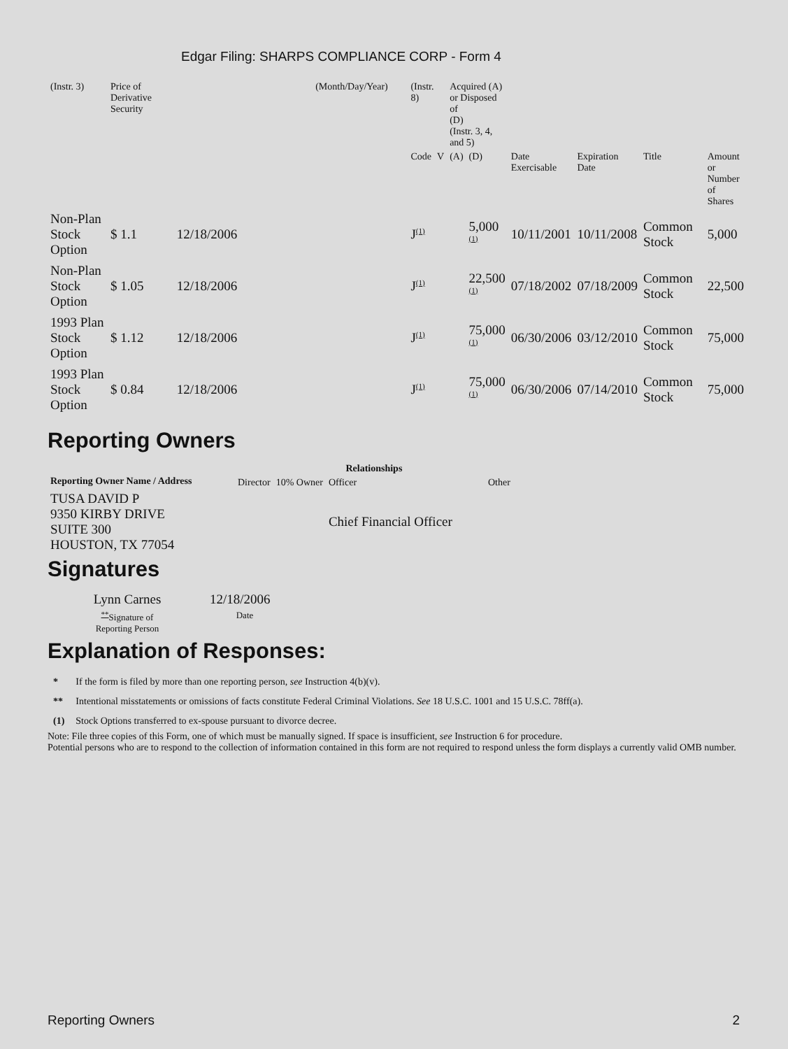Edgar Filing: SHARPS COMPLIANCE CORP - Form 4
| (Instr. 3) | Price of Derivative Security | | (Month/Day/Year) | (Instr. 8) | | Acquired (A) or Disposed of (D) (Instr. 3, 4, and 5) | | | | | |
| | | | | Code | V | (A) | (D) | Date Exercisable | Expiration Date | Title | Amount or Number of Shares |
| Non-Plan Stock Option | $ 1.1 | 12/18/2006 | | J<sup>(1)</sup> | | | 5,000 <sup>(1)</sup> | 10/11/2001 | 10/11/2008 | Common Stock | 5,000 |
| Non-Plan Stock Option | $ 1.05 | 12/18/2006 | | J<sup>(1)</sup> | | | 22,500 <sup>(1)</sup> | 07/18/2002 | 07/18/2009 | Common Stock | 22,500 |
| 1993 Plan Stock Option | $ 1.12 | 12/18/2006 | | J<sup>(1)</sup> | | | 75,000 <sup>(1)</sup> | 06/30/2006 | 03/12/2010 | Common Stock | 75,000 |
| 1993 Plan Stock Option | $ 0.84 | 12/18/2006 | | J<sup>(1)</sup> | | | 75,000 <sup>(1)</sup> | 06/30/2006 | 07/14/2010 | Common Stock | 75,000 |
Reporting Owners
| Reporting Owner Name / Address | Relationships | | | |
| --- | --- | --- | --- | --- |
| | Director | 10% Owner | Officer | Other |
| TUSA DAVID P 9350 KIRBY DRIVE SUITE 300 HOUSTON, TX 77054 | | | Chief Financial Officer | |
Signatures
| Lynn Carnes | 12/18/2006 |
| <sup>**</sup> Signature of Reporting Person | Date |
Explanation of Responses:
| * | If the form is filed by more than one reporting person, see Instruction 4(b)(v). |
| ** | Intentional misstatements or omissions of facts constitute Federal Criminal Violations. See 18 U.S.C. 1001 and 15 U.S.C. 78ff(a). |
| (1) | Stock Options transferred to ex-spouse pursuant to divorce decree. |
Note: File three copies of this Form, one of which must be manually signed. If space is insufficient, see Instruction 6 for procedure.
Potential persons who are to respond to the collection of information contained in this form are not required to respond unless the form displays a currently valid OMB number.
Reporting Owners 2